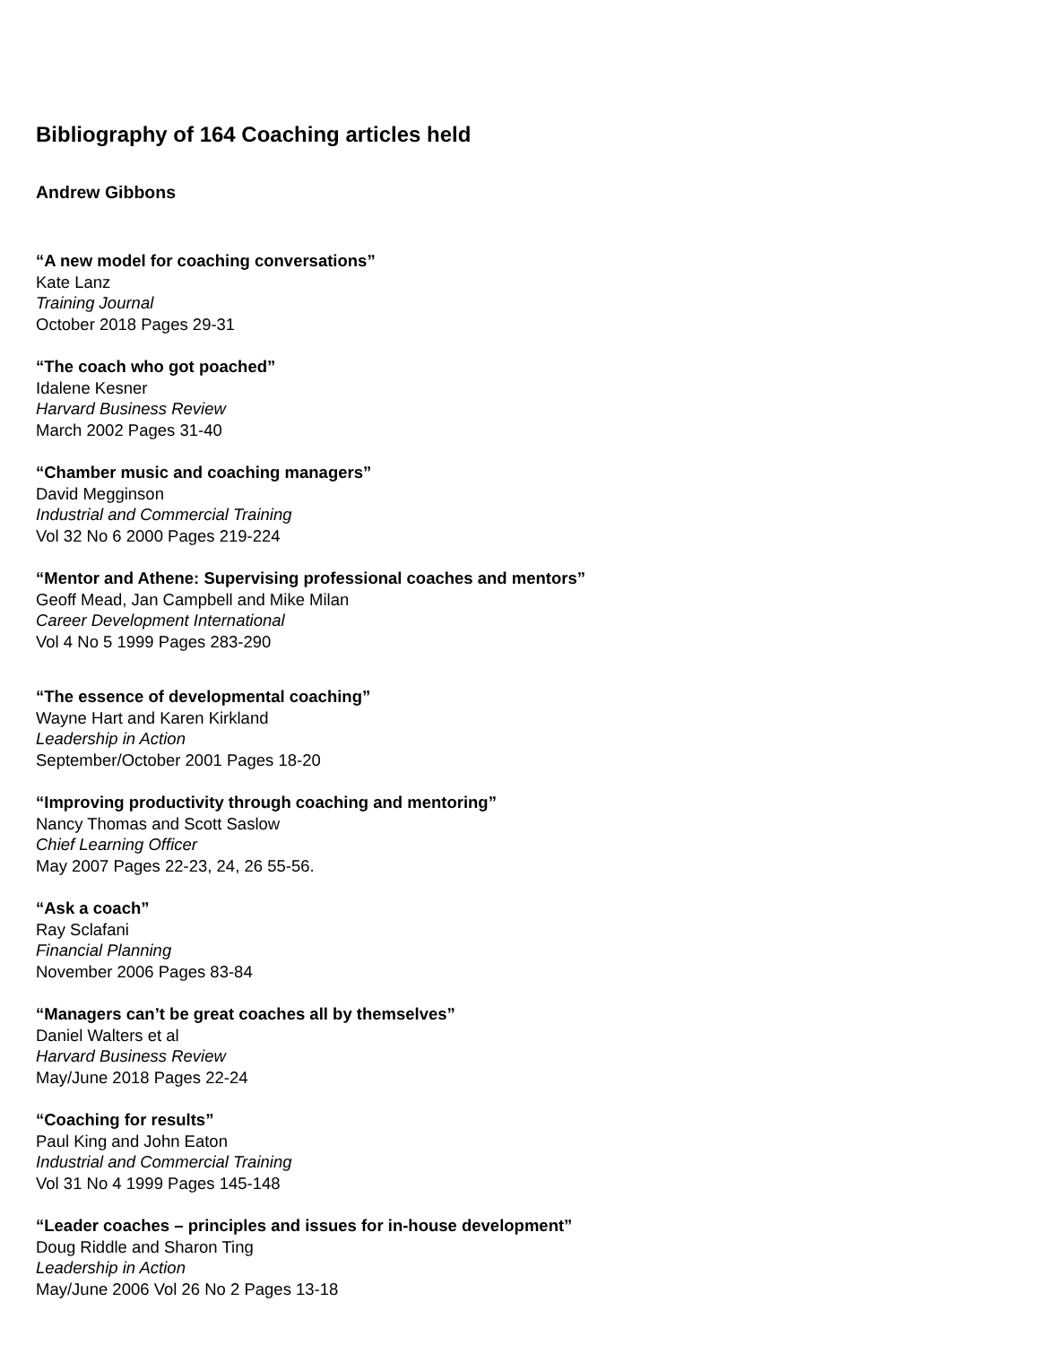Bibliography of 164 Coaching articles held
Andrew Gibbons
“A new model for coaching conversations”
Kate Lanz
Training Journal
October 2018 Pages 29-31
“The coach who got poached”
Idalene Kesner
Harvard Business Review
March 2002 Pages 31-40
“Chamber music and coaching managers”
David Megginson
Industrial and Commercial Training
Vol 32 No 6 2000 Pages 219-224
“Mentor and Athene: Supervising professional coaches and mentors”
Geoff Mead, Jan Campbell and Mike Milan
Career Development International
Vol 4 No 5 1999 Pages 283-290
“The essence of developmental coaching”
Wayne Hart and Karen Kirkland
Leadership in Action
September/October 2001 Pages 18-20
“Improving productivity through coaching and mentoring”
Nancy Thomas and Scott Saslow
Chief Learning Officer
May 2007 Pages 22-23, 24, 26 55-56.
“Ask a coach”
Ray Sclafani
Financial Planning
November 2006 Pages 83-84
“Managers can’t be great coaches all by themselves”
Daniel Walters et al
Harvard Business Review
May/June 2018 Pages 22-24
“Coaching for results”
Paul King and John Eaton
Industrial and Commercial Training
Vol 31 No 4 1999 Pages 145-148
“Leader coaches – principles and issues for in-house development”
Doug Riddle and Sharon Ting
Leadership in Action
May/June 2006 Vol 26 No 2 Pages 13-18